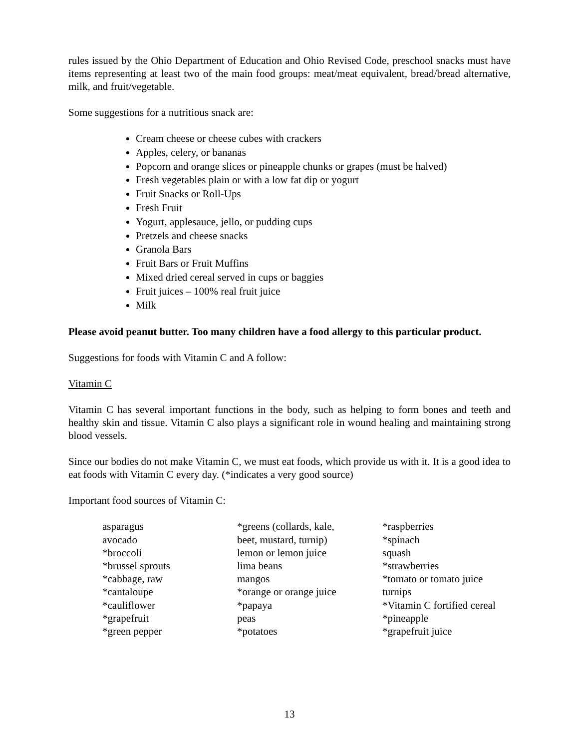rules issued by the Ohio Department of Education and Ohio Revised Code, preschool snacks must have items representing at least two of the main food groups: meat/meat equivalent, bread/bread alternative, milk, and fruit/vegetable.
Some suggestions for a nutritious snack are:
Cream cheese or cheese cubes with crackers
Apples, celery, or bananas
Popcorn and orange slices or pineapple chunks or grapes (must be halved)
Fresh vegetables plain or with a low fat dip or yogurt
Fruit Snacks or Roll-Ups
Fresh Fruit
Yogurt, applesauce, jello, or pudding cups
Pretzels and cheese snacks
Granola Bars
Fruit Bars or Fruit Muffins
Mixed dried cereal served in cups or baggies
Fruit juices – 100% real fruit juice
Milk
Please avoid peanut butter. Too many children have a food allergy to this particular product.
Suggestions for foods with Vitamin C and A follow:
Vitamin C
Vitamin C has several important functions in the body, such as helping to form bones and teeth and healthy skin and tissue. Vitamin C also plays a significant role in wound healing and maintaining strong blood vessels.
Since our bodies do not make Vitamin C, we must eat foods, which provide us with it. It is a good idea to eat foods with Vitamin C every day. (*indicates a very good source)
Important food sources of Vitamin C:
asparagus
avocado
*broccoli
*brussel sprouts
*cabbage, raw
*cantaloupe
*cauliflower
*grapefruit
*green pepper
*greens (collards, kale,
beet, mustard, turnip)
lemon or lemon juice
lima beans
mangos
*orange or orange juice
*papaya
peas
*potatoes
*raspberries
*spinach
squash
*strawberries
*tomato or tomato juice
turnips
*Vitamin C fortified cereal
*pineapple
*grapefruit juice
13